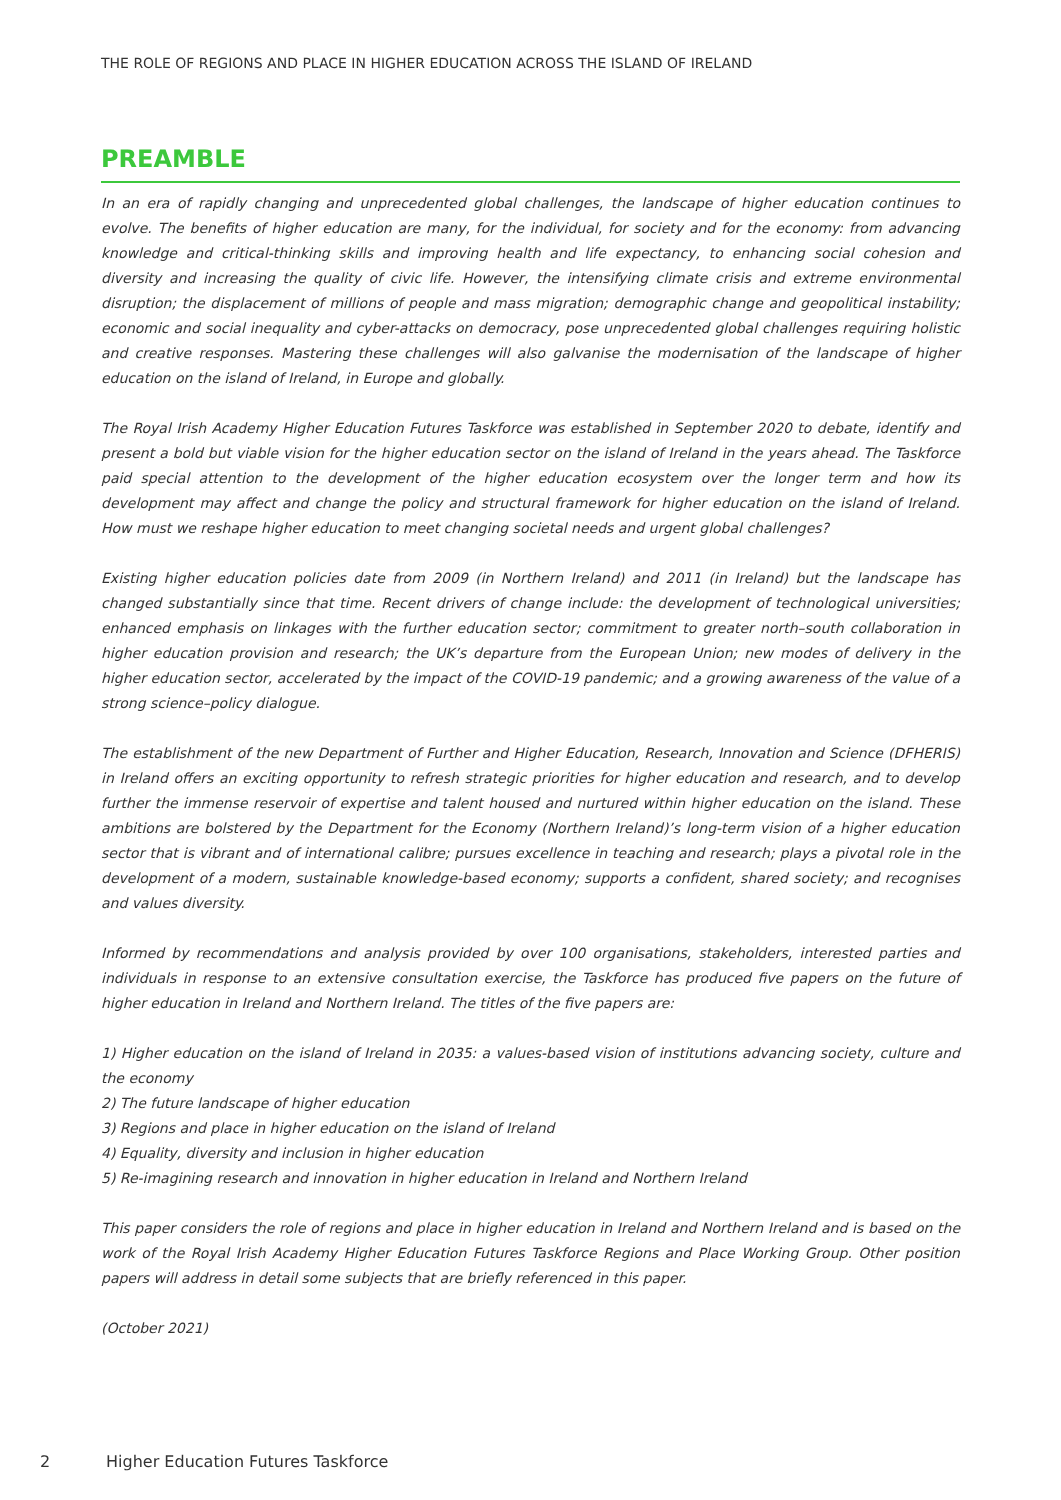THE ROLE OF REGIONS AND PLACE IN HIGHER EDUCATION ACROSS THE ISLAND OF IRELAND
PREAMBLE
In an era of rapidly changing and unprecedented global challenges, the landscape of higher education continues to evolve. The benefits of higher education are many, for the individual, for society and for the economy: from advancing knowledge and critical-thinking skills and improving health and life expectancy, to enhancing social cohesion and diversity and increasing the quality of civic life. However, the intensifying climate crisis and extreme environmental disruption; the displacement of millions of people and mass migration; demographic change and geopolitical instability; economic and social inequality and cyber-attacks on democracy, pose unprecedented global challenges requiring holistic and creative responses. Mastering these challenges will also galvanise the modernisation of the landscape of higher education on the island of Ireland, in Europe and globally.
The Royal Irish Academy Higher Education Futures Taskforce was established in September 2020 to debate, identify and present a bold but viable vision for the higher education sector on the island of Ireland in the years ahead. The Taskforce paid special attention to the development of the higher education ecosystem over the longer term and how its development may affect and change the policy and structural framework for higher education on the island of Ireland. How must we reshape higher education to meet changing societal needs and urgent global challenges?
Existing higher education policies date from 2009 (in Northern Ireland) and 2011 (in Ireland) but the landscape has changed substantially since that time. Recent drivers of change include: the development of technological universities; enhanced emphasis on linkages with the further education sector; commitment to greater north–south collaboration in higher education provision and research; the UK’s departure from the European Union; new modes of delivery in the higher education sector, accelerated by the impact of the COVID-19 pandemic; and a growing awareness of the value of a strong science–policy dialogue.
The establishment of the new Department of Further and Higher Education, Research, Innovation and Science (DFHERIS) in Ireland offers an exciting opportunity to refresh strategic priorities for higher education and research, and to develop further the immense reservoir of expertise and talent housed and nurtured within higher education on the island. These ambitions are bolstered by the Department for the Economy (Northern Ireland)’s long-term vision of a higher education sector that is vibrant and of international calibre; pursues excellence in teaching and research; plays a pivotal role in the development of a modern, sustainable knowledge-based economy; supports a confident, shared society; and recognises and values diversity.
Informed by recommendations and analysis provided by over 100 organisations, stakeholders, interested parties and individuals in response to an extensive consultation exercise, the Taskforce has produced five papers on the future of higher education in Ireland and Northern Ireland. The titles of the five papers are:
1) Higher education on the island of Ireland in 2035: a values-based vision of institutions advancing society, culture and the economy
2) The future landscape of higher education
3) Regions and place in higher education on the island of Ireland
4) Equality, diversity and inclusion in higher education
5) Re-imagining research and innovation in higher education in Ireland and Northern Ireland
This paper considers the role of regions and place in higher education in Ireland and Northern Ireland and is based on the work of the Royal Irish Academy Higher Education Futures Taskforce Regions and Place Working Group. Other position papers will address in detail some subjects that are briefly referenced in this paper.
(October 2021)
2 Higher Education Futures Taskforce